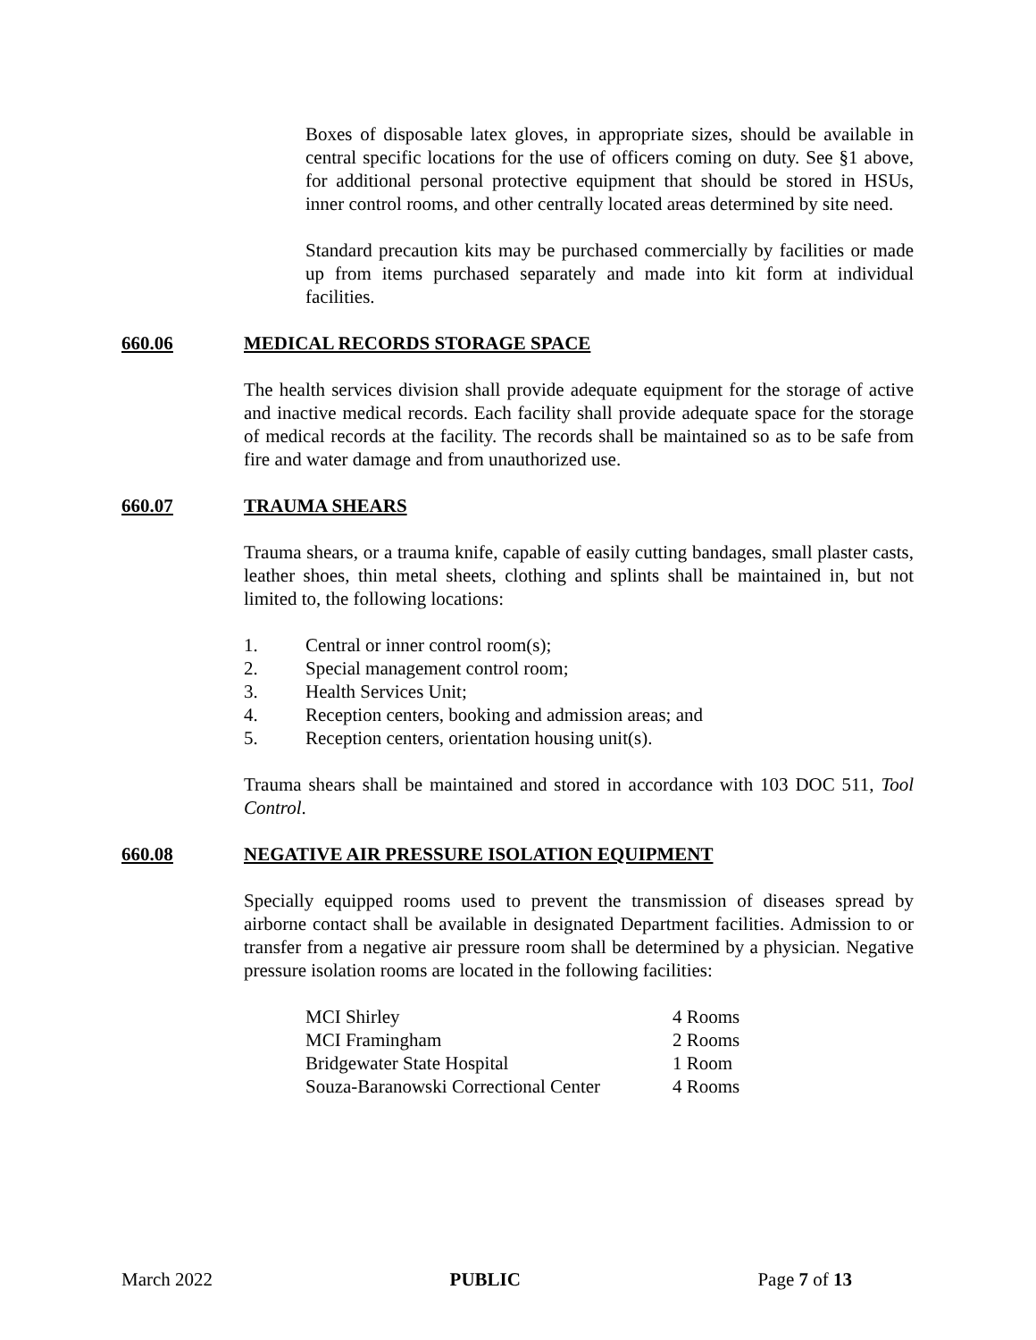Boxes of disposable latex gloves, in appropriate sizes, should be available in central specific locations for the use of officers coming on duty. See §1 above, for additional personal protective equipment that should be stored in HSUs, inner control rooms, and other centrally located areas determined by site need.
Standard precaution kits may be purchased commercially by facilities or made up from items purchased separately and made into kit form at individual facilities.
660.06 MEDICAL RECORDS STORAGE SPACE
The health services division shall provide adequate equipment for the storage of active and inactive medical records. Each facility shall provide adequate space for the storage of medical records at the facility. The records shall be maintained so as to be safe from fire and water damage and from unauthorized use.
660.07 TRAUMA SHEARS
Trauma shears, or a trauma knife, capable of easily cutting bandages, small plaster casts, leather shoes, thin metal sheets, clothing and splints shall be maintained in, but not limited to, the following locations:
1. Central or inner control room(s);
2. Special management control room;
3. Health Services Unit;
4. Reception centers, booking and admission areas; and
5. Reception centers, orientation housing unit(s).
Trauma shears shall be maintained and stored in accordance with 103 DOC 511, Tool Control.
660.08 NEGATIVE AIR PRESSURE ISOLATION EQUIPMENT
Specially equipped rooms used to prevent the transmission of diseases spread by airborne contact shall be available in designated Department facilities. Admission to or transfer from a negative air pressure room shall be determined by a physician. Negative pressure isolation rooms are located in the following facilities:
| MCI Shirley | 4 Rooms |
| MCI Framingham | 2 Rooms |
| Bridgewater State Hospital | 1 Room |
| Souza-Baranowski Correctional Center | 4 Rooms |
March 2022 PUBLIC Page 7 of 13